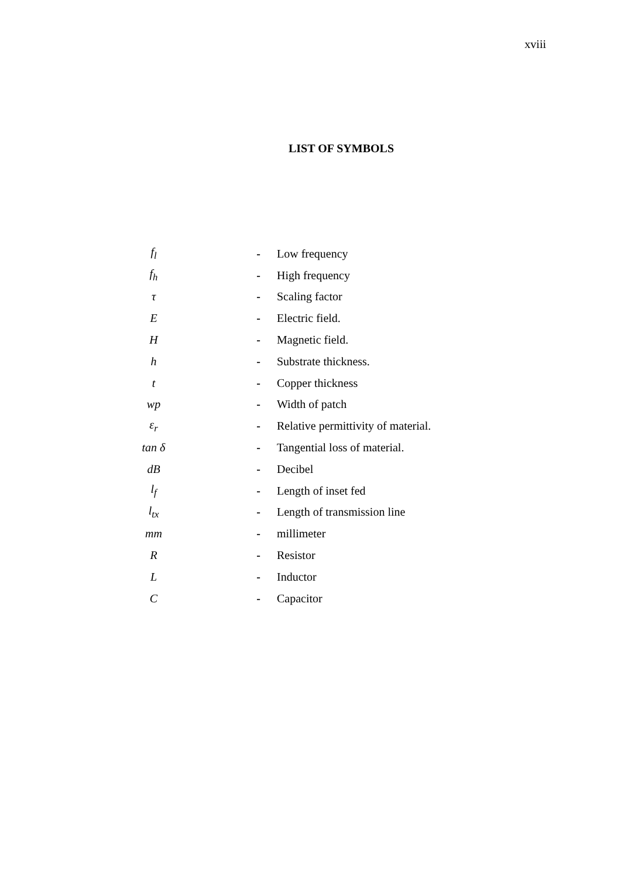xviii
LIST OF SYMBOLS
| f<sub>l</sub> | - | Low frequency |
| f<sub>h</sub> | - | High frequency |
| τ | - | Scaling factor |
| E | - | Electric field. |
| H | - | Magnetic field. |
| h | - | Substrate thickness. |
| t | - | Copper thickness |
| wp | - | Width of patch |
| ε<sub>r</sub> | - | Relative permittivity of material. |
| tan δ | - | Tangential loss of material. |
| dB | - | Decibel |
| l<sub>f</sub> | - | Length of inset fed |
| l<sub>tx</sub> | - | Length of transmission line |
| mm | - | millimeter |
| R | - | Resistor |
| L | - | Inductor |
| C | - | Capacitor |